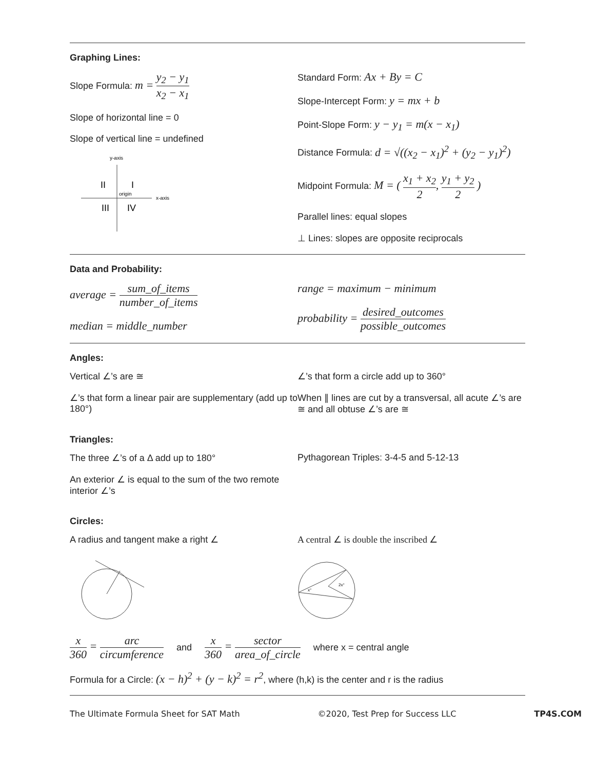Graphing Lines:
Slope Formula: m = y<sub>2</sub> − y<sub>1</sub> x<sub>2</sub> − x<sub>1</sub>
Slope of horizontal line = 0
Slope of vertical line = undefined
y-axis
x-axis
origin
II
I
III
IV
Standard Form: Ax + By = C
Slope-Intercept Form: y = mx + b
Point-Slope Form: y − y<sub>1</sub> = m(x − x<sub>1</sub>)
Distance Formula: d = √((x<sub>2</sub> − x<sub>1</sub>)<sup>2</sup> + (y<sub>2</sub> − y<sub>1</sub>)<sup>2</sup>)
Midpoint Formula: M = ( x<sub>1</sub> + x<sub>2</sub> 2, y<sub>1</sub> + y<sub>2</sub> 2 )
Parallel lines: equal slopes
⊥ Lines: slopes are opposite reciprocals
Data and Probability:
average = sum_of_items number_of_items
median = middle_number
range = maximum − minimum
probability = desired_outcomes possible_outcomes
Angles:
Vertical ∠’s are ≅
∠’s that form a linear pair are supplementary (add up to 180°)
∠’s that form a circle add up to 360°
When ∥ lines are cut by a transversal, all acute ∠’s are ≅ and all obtuse ∠’s are ≅
Triangles:
The three ∠’s of a Δ add up to 180°
An exterior ∠ is equal to the sum of the two remote interior ∠’s
Pythagorean Triples: 3-4-5 and 5-12-13
Circles:
A radius and tangent make a right ∠ A central ∠ is double the inscribed ∠
2x°
x°
x 360 = arc circumference and x 360 = sector area_of_circle where x = central angle
Formula for a Circle: (x − h)<sup>2</sup> + (y − k)<sup>2</sup> = r<sup>2</sup>, where (h,k) is the center and r is the radius
The Ultimate Formula Sheet for SAT Math ©2020, Test Prep for Success LLC TP4S.COM